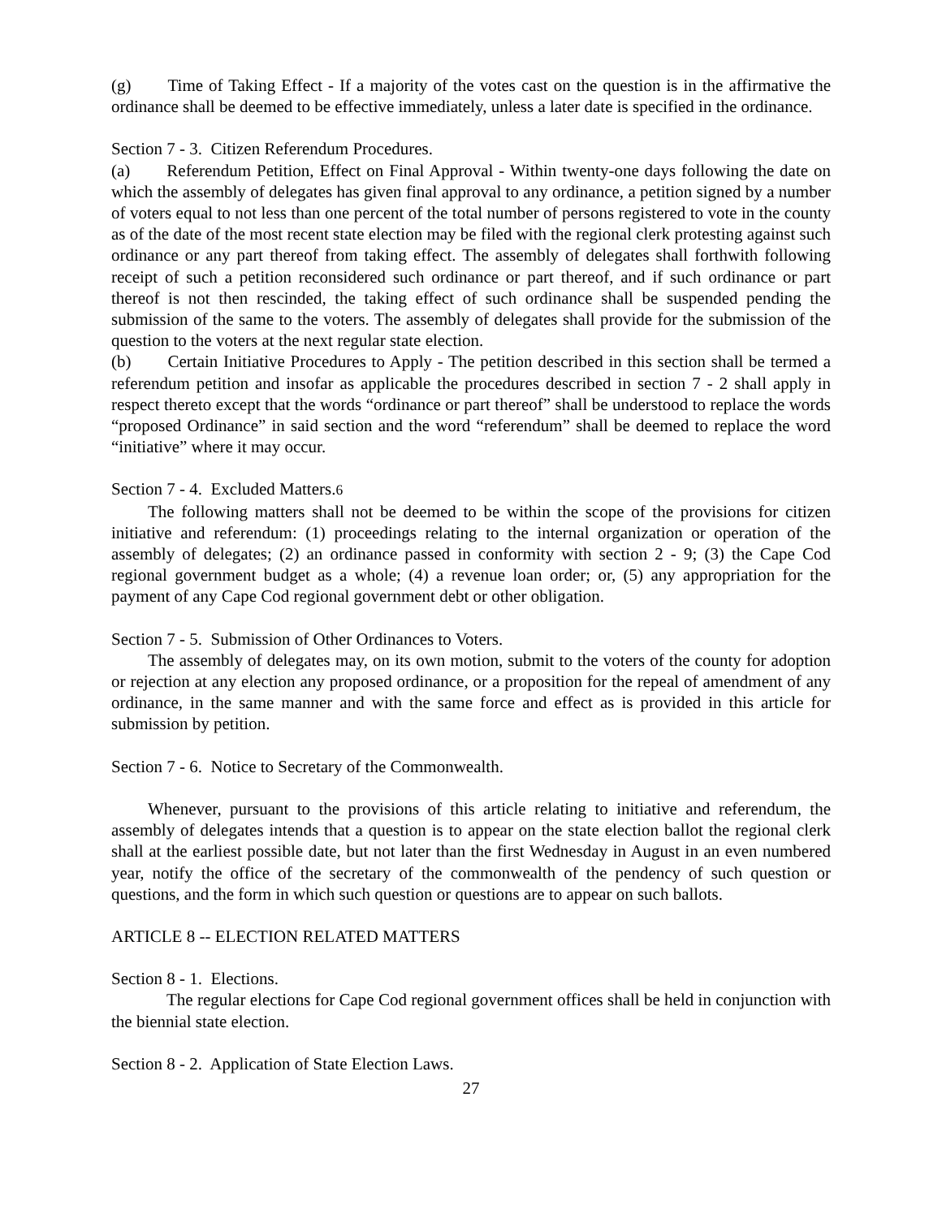(g) Time of Taking Effect - If a majority of the votes cast on the question is in the affirmative the ordinance shall be deemed to be effective immediately, unless a later date is specified in the ordinance.
Section 7 - 3. Citizen Referendum Procedures.
(a) Referendum Petition, Effect on Final Approval - Within twenty-one days following the date on which the assembly of delegates has given final approval to any ordinance, a petition signed by a number of voters equal to not less than one percent of the total number of persons registered to vote in the county as of the date of the most recent state election may be filed with the regional clerk protesting against such ordinance or any part thereof from taking effect. The assembly of delegates shall forthwith following receipt of such a petition reconsidered such ordinance or part thereof, and if such ordinance or part thereof is not then rescinded, the taking effect of such ordinance shall be suspended pending the submission of the same to the voters. The assembly of delegates shall provide for the submission of the question to the voters at the next regular state election.
(b) Certain Initiative Procedures to Apply - The petition described in this section shall be termed a referendum petition and insofar as applicable the procedures described in section 7 - 2 shall apply in respect thereto except that the words “ordinance or part thereof” shall be understood to replace the words “proposed Ordinance” in said section and the word “referendum” shall be deemed to replace the word “initiative” where it may occur.
Section 7 - 4. Excluded Matters.6
The following matters shall not be deemed to be within the scope of the provisions for citizen initiative and referendum: (1) proceedings relating to the internal organization or operation of the assembly of delegates; (2) an ordinance passed in conformity with section 2 - 9; (3) the Cape Cod regional government budget as a whole; (4) a revenue loan order; or, (5) any appropriation for the payment of any Cape Cod regional government debt or other obligation.
Section 7 - 5. Submission of Other Ordinances to Voters.
The assembly of delegates may, on its own motion, submit to the voters of the county for adoption or rejection at any election any proposed ordinance, or a proposition for the repeal of amendment of any ordinance, in the same manner and with the same force and effect as is provided in this article for submission by petition.
Section 7 - 6. Notice to Secretary of the Commonwealth.
Whenever, pursuant to the provisions of this article relating to initiative and referendum, the assembly of delegates intends that a question is to appear on the state election ballot the regional clerk shall at the earliest possible date, but not later than the first Wednesday in August in an even numbered year, notify the office of the secretary of the commonwealth of the pendency of such question or questions, and the form in which such question or questions are to appear on such ballots.
ARTICLE 8 -- ELECTION RELATED MATTERS
Section 8 - 1. Elections.
The regular elections for Cape Cod regional government offices shall be held in conjunction with the biennial state election.
Section 8 - 2. Application of State Election Laws.
27